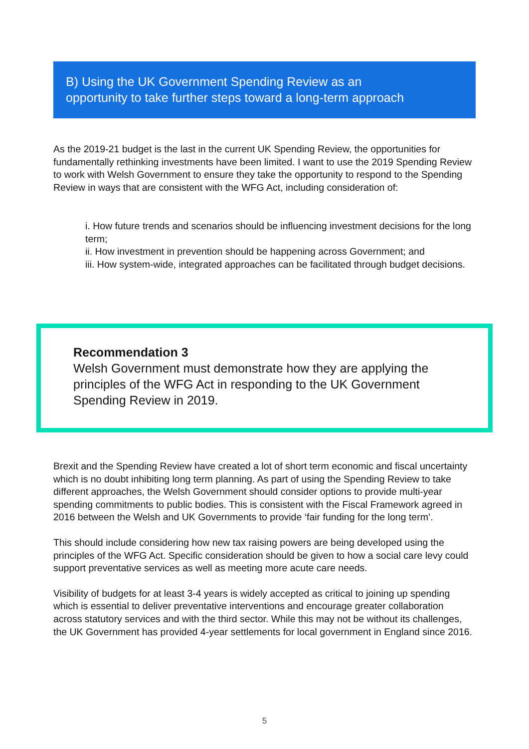B) Using the UK Government Spending Review as an
opportunity to take further steps toward a long-term approach
As the 2019-21 budget is the last in the current UK Spending Review, the opportunities for fundamentally rethinking investments have been limited. I want to use the 2019 Spending Review to work with Welsh Government to ensure they take the opportunity to respond to the Spending Review in ways that are consistent with the WFG Act, including consideration of:
i. How future trends and scenarios should be influencing investment decisions for the long term;
ii. How investment in prevention should be happening across Government; and
iii. How system-wide, integrated approaches can be facilitated through budget decisions.
Recommendation 3
Welsh Government must demonstrate how they are applying the principles of the WFG Act in responding to the UK Government Spending Review in 2019.
Brexit and the Spending Review have created a lot of short term economic and fiscal uncertainty which is no doubt inhibiting long term planning. As part of using the Spending Review to take different approaches, the Welsh Government should consider options to provide multi-year spending commitments to public bodies. This is consistent with the Fiscal Framework agreed in 2016 between the Welsh and UK Governments to provide ‘fair funding for the long term’.
This should include considering how new tax raising powers are being developed using the principles of the WFG Act. Specific consideration should be given to how a social care levy could support preventative services as well as meeting more acute care needs.
Visibility of budgets for at least 3-4 years is widely accepted as critical to joining up spending which is essential to deliver preventative interventions and encourage greater collaboration across statutory services and with the third sector. While this may not be without its challenges, the UK Government has provided 4-year settlements for local government in England since 2016.
5